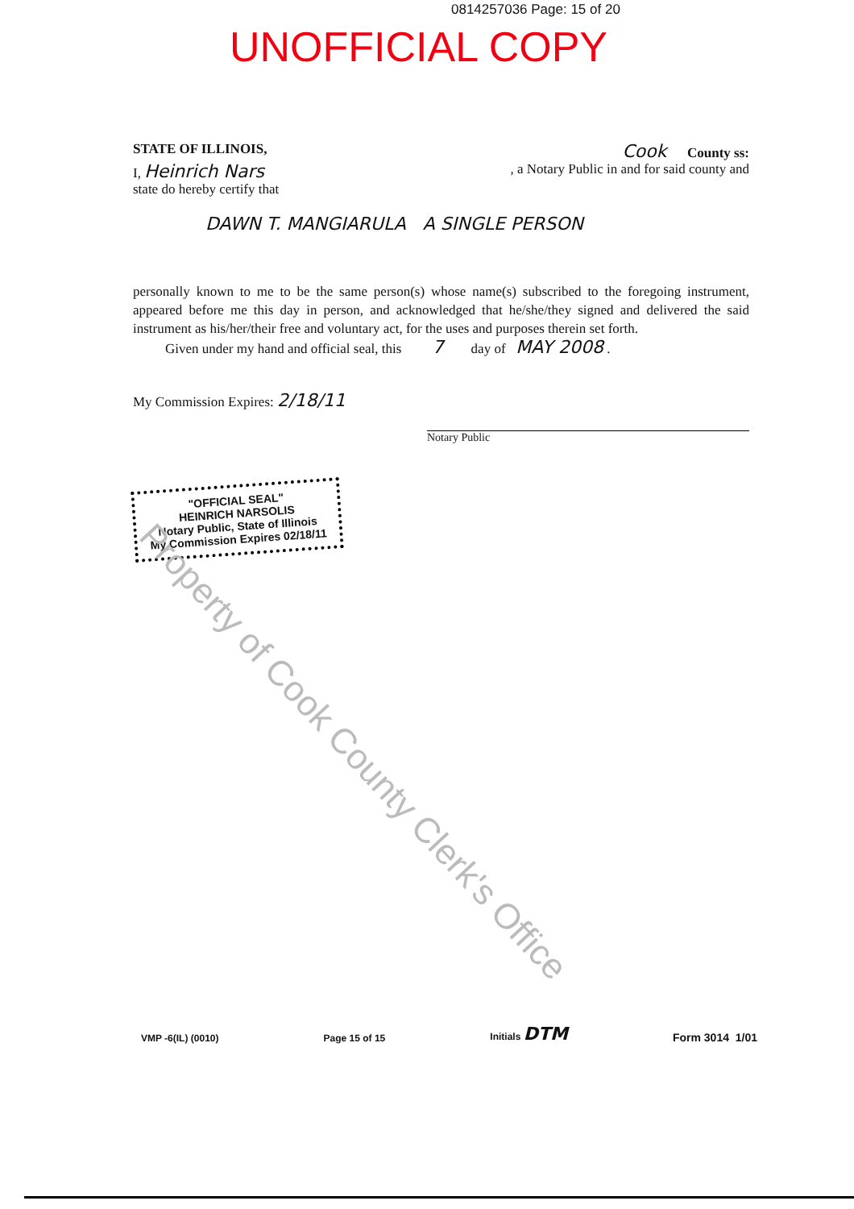0814257036 Page: 15 of 20
UNOFFICIAL COPY
STATE OF ILLINOIS, Cook County ss:
I, Heinrich Nars, a Notary Public in and for said county and
state do hereby certify that
DAWN T. MANGIARULA A SINGLE PERSON
personally known to me to be the same person(s) whose name(s) subscribed to the foregoing instrument, appeared before me this day in person, and acknowledged that he/she/they signed and delivered the said instrument as his/her/their free and voluntary act, for the uses and purposes therein set forth.
Given under my hand and official seal, this 7 day of MAY 2008 .
My Commission Expires: 2/18/11
Notary Public
"OFFICIAL SEAL"
HEINRICH NARSOLIS
Notary Public, State of Illinois
My Commission Expires 02/18/11
Property of Cook County Clerk's Office
VMP -6(IL) (0010) Page 15 of 15 Initials DTM Form 3014 1/01